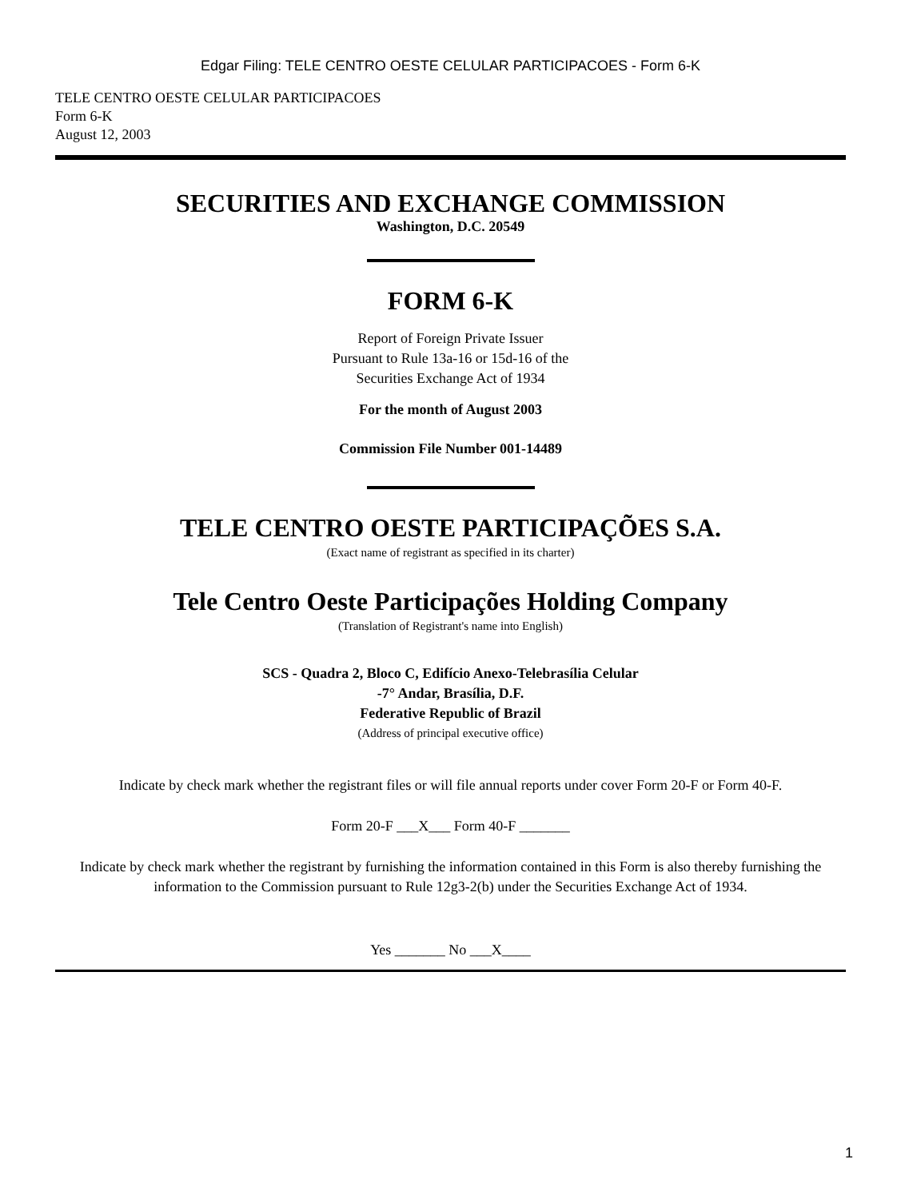Edgar Filing: TELE CENTRO OESTE CELULAR PARTICIPACOES - Form 6-K
TELE CENTRO OESTE CELULAR PARTICIPACOES
Form 6-K
August 12, 2003
SECURITIES AND EXCHANGE COMMISSION
Washington, D.C. 20549
FORM 6-K
Report of Foreign Private Issuer
Pursuant to Rule 13a-16 or 15d-16 of the
Securities Exchange Act of 1934
For the month of August 2003
Commission File Number 001-14489
TELE CENTRO OESTE PARTICIPAÇÕES S.A.
(Exact name of registrant as specified in its charter)
Tele Centro Oeste Participações Holding Company
(Translation of Registrant's name into English)
SCS - Quadra 2, Bloco C, Edifício Anexo-Telebrasília Celular
-7° Andar, Brasília, D.F.
Federative Republic of Brazil
(Address of principal executive office)
Indicate by check mark whether the registrant files or will file annual reports under cover Form 20-F or Form 40-F.
Form 20-F ___X___ Form 40-F _______
Indicate by check mark whether the registrant by furnishing the information contained in this Form is also thereby furnishing the information to the Commission pursuant to Rule 12g3-2(b) under the Securities Exchange Act of 1934.
Yes _______ No ___X____
1